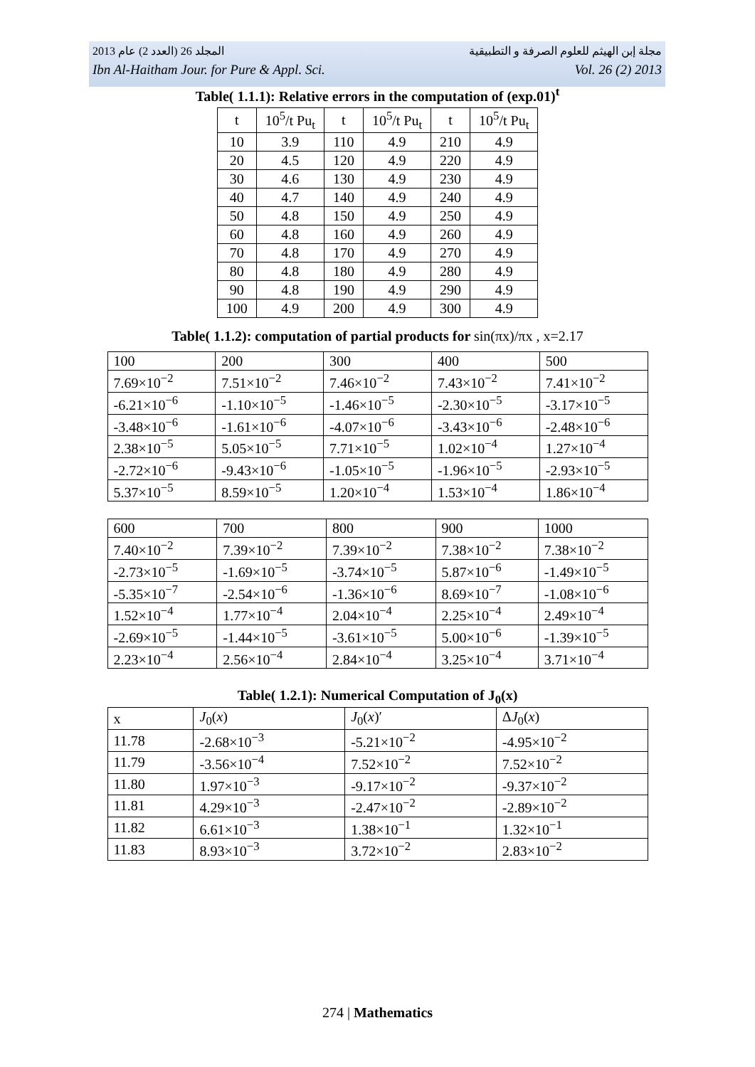المجلد 26 (العدد 2) عام 2013 مجلة إبن الهيثم للعلوم الصرفة و التطبيقية
Ibn Al-Haitham Jour. for Pure & Appl. Sci. Vol. 26 (2) 2013
Table( 1.1.1): Relative errors in the computation of (exp.01)<sup>t</sup>
| t | 10<sup>5</sup>/t Pu<sub>t</sub> | t | 10<sup>5</sup>/t Pu<sub>t</sub> | t | 10<sup>5</sup>/t Pu<sub>t</sub> |
| --- | --- | --- | --- | --- | --- |
| 10 | 3.9 | 110 | 4.9 | 210 | 4.9 |
| 20 | 4.5 | 120 | 4.9 | 220 | 4.9 |
| 30 | 4.6 | 130 | 4.9 | 230 | 4.9 |
| 40 | 4.7 | 140 | 4.9 | 240 | 4.9 |
| 50 | 4.8 | 150 | 4.9 | 250 | 4.9 |
| 60 | 4.8 | 160 | 4.9 | 260 | 4.9 |
| 70 | 4.8 | 170 | 4.9 | 270 | 4.9 |
| 80 | 4.8 | 180 | 4.9 | 280 | 4.9 |
| 90 | 4.8 | 190 | 4.9 | 290 | 4.9 |
| 100 | 4.9 | 200 | 4.9 | 300 | 4.9 |
Table( 1.1.2): computation of partial products for sin(πx)/πx , x=2.17
| 100 | 200 | 300 | 400 | 500 |
| 7.69×10<sup>−2</sup> | 7.51×10<sup>−2</sup> | 7.46×10<sup>−2</sup> | 7.43×10<sup>−2</sup> | 7.41×10<sup>−2</sup> |
| -6.21×10<sup>−6</sup> | -1.10×10<sup>−5</sup> | -1.46×10<sup>−5</sup> | -2.30×10<sup>−5</sup> | -3.17×10<sup>−5</sup> |
| -3.48×10<sup>−6</sup> | -1.61×10<sup>−6</sup> | -4.07×10<sup>−6</sup> | -3.43×10<sup>−6</sup> | -2.48×10<sup>−6</sup> |
| 2.38×10<sup>−5</sup> | 5.05×10<sup>−5</sup> | 7.71×10<sup>−5</sup> | 1.02×10<sup>−4</sup> | 1.27×10<sup>−4</sup> |
| -2.72×10<sup>−6</sup> | -9.43×10<sup>−6</sup> | -1.05×10<sup>−5</sup> | -1.96×10<sup>−5</sup> | -2.93×10<sup>−5</sup> |
| 5.37×10<sup>−5</sup> | 8.59×10<sup>−5</sup> | 1.20×10<sup>−4</sup> | 1.53×10<sup>−4</sup> | 1.86×10<sup>−4</sup> |
| 600 | 700 | 800 | 900 | 1000 |
| 7.40×10<sup>−2</sup> | 7.39×10<sup>−2</sup> | 7.39×10<sup>−2</sup> | 7.38×10<sup>−2</sup> | 7.38×10<sup>−2</sup> |
| -2.73×10<sup>−5</sup> | -1.69×10<sup>−5</sup> | -3.74×10<sup>−5</sup> | 5.87×10<sup>−6</sup> | -1.49×10<sup>−5</sup> |
| -5.35×10<sup>−7</sup> | -2.54×10<sup>−6</sup> | -1.36×10<sup>−6</sup> | 8.69×10<sup>−7</sup> | -1.08×10<sup>−6</sup> |
| 1.52×10<sup>−4</sup> | 1.77×10<sup>−4</sup> | 2.04×10<sup>−4</sup> | 2.25×10<sup>−4</sup> | 2.49×10<sup>−4</sup> |
| -2.69×10<sup>−5</sup> | -1.44×10<sup>−5</sup> | -3.61×10<sup>−5</sup> | 5.00×10<sup>−6</sup> | -1.39×10<sup>−5</sup> |
| 2.23×10<sup>−4</sup> | 2.56×10<sup>−4</sup> | 2.84×10<sup>−4</sup> | 3.25×10<sup>−4</sup> | 3.71×10<sup>−4</sup> |
Table( 1.2.1): Numerical Computation of J<sub>0</sub>(x)
| x | J<sub>0</sub>( x ) | J<sub>0</sub>( x )′ | Δ J<sub>0</sub>( x ) |
| 11.78 | -2.68×10<sup>−3</sup> | -5.21×10<sup>−2</sup> | -4.95×10<sup>−2</sup> |
| 11.79 | -3.56×10<sup>−4</sup> | 7.52×10<sup>−2</sup> | 7.52×10<sup>−2</sup> |
| 11.80 | 1.97×10<sup>−3</sup> | -9.17×10<sup>−2</sup> | -9.37×10<sup>−2</sup> |
| 11.81 | 4.29×10<sup>−3</sup> | -2.47×10<sup>−2</sup> | -2.89×10<sup>−2</sup> |
| 11.82 | 6.61×10<sup>−3</sup> | 1.38×10<sup>−1</sup> | 1.32×10<sup>−1</sup> |
| 11.83 | 8.93×10<sup>−3</sup> | 3.72×10<sup>−2</sup> | 2.83×10<sup>−2</sup> |
274 | Mathematics